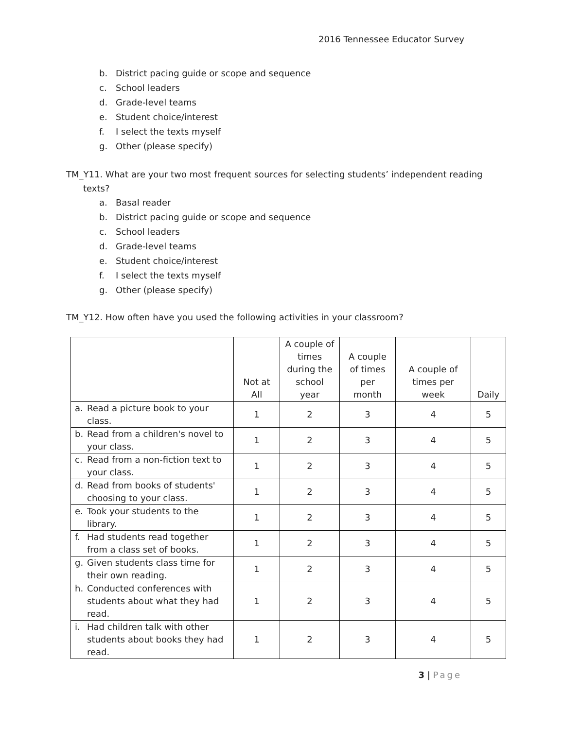2016 Tennessee Educator Survey
b. District pacing guide or scope and sequence
c. School leaders
d. Grade-level teams
e. Student choice/interest
f. I select the texts myself
g. Other (please specify)
TM_Y11. What are your two most frequent sources for selecting students’ independent reading texts?
a. Basal reader
b. District pacing guide or scope and sequence
c. School leaders
d. Grade-level teams
e. Student choice/interest
f. I select the texts myself
g. Other (please specify)
TM_Y12. How often have you used the following activities in your classroom?
| | Not at All | A couple of times during the school year | A couple of times per month | A couple of times per week | Daily |
| --- | --- | --- | --- | --- | --- |
| a. Read a picture book to your class. | 1 | 2 | 3 | 4 | 5 |
| b. Read from a children's novel to your class. | 1 | 2 | 3 | 4 | 5 |
| c. Read from a non-fiction text to your class. | 1 | 2 | 3 | 4 | 5 |
| d. Read from books of students' choosing to your class. | 1 | 2 | 3 | 4 | 5 |
| e. Took your students to the library. | 1 | 2 | 3 | 4 | 5 |
| f. Had students read together from a class set of books. | 1 | 2 | 3 | 4 | 5 |
| g. Given students class time for their own reading. | 1 | 2 | 3 | 4 | 5 |
| h. Conducted conferences with students about what they had read. | 1 | 2 | 3 | 4 | 5 |
| i. Had children talk with other students about books they had read. | 1 | 2 | 3 | 4 | 5 |
3 | Page